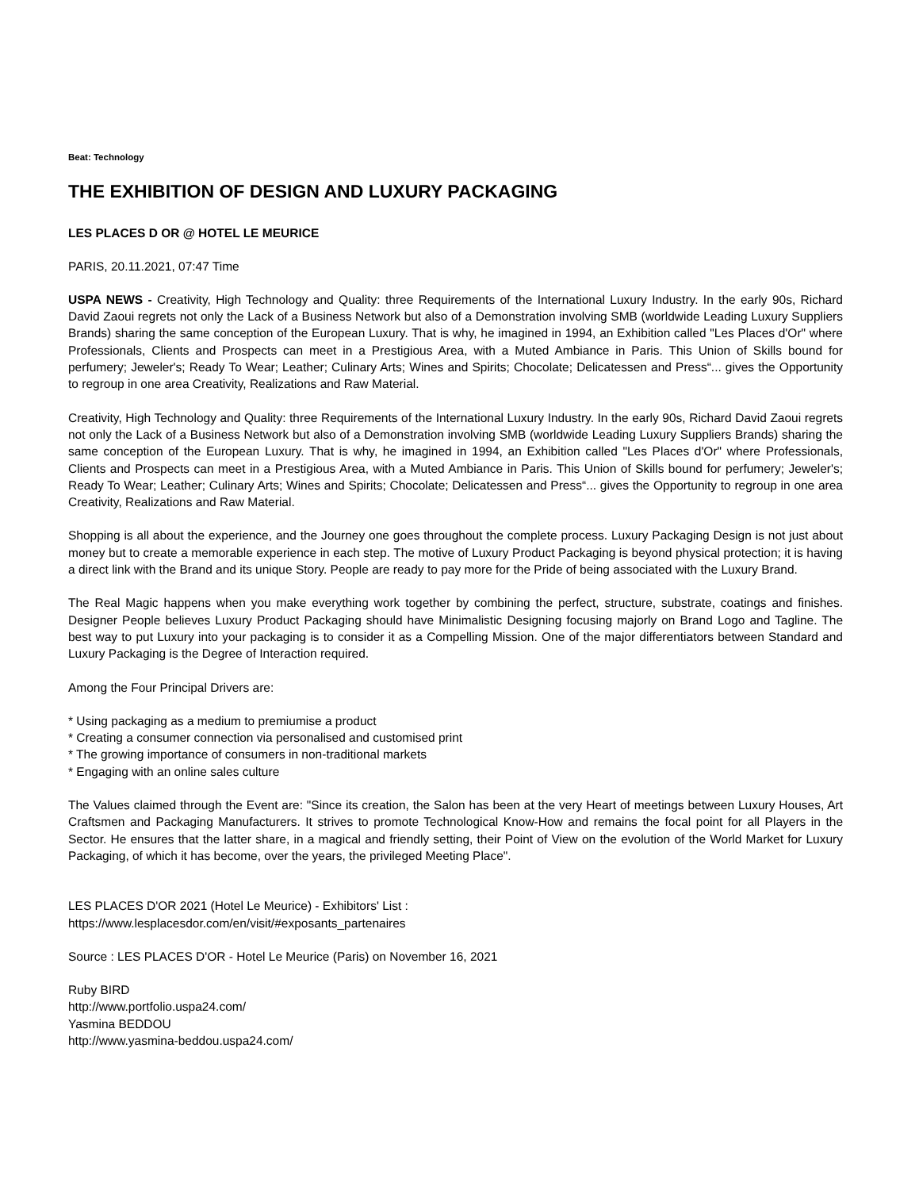Beat: Technology
THE EXHIBITION OF DESIGN AND LUXURY PACKAGING
LES PLACES D OR @ HOTEL LE MEURICE
PARIS, 20.11.2021, 07:47 Time
USPA NEWS - Creativity, High Technology and Quality: three Requirements of the International Luxury Industry. In the early 90s, Richard David Zaoui regrets not only the Lack of a Business Network but also of a Demonstration involving SMB (worldwide Leading Luxury Suppliers Brands) sharing the same conception of the European Luxury. That is why, he imagined in 1994, an Exhibition called "Les Places d'Or" where Professionals, Clients and Prospects can meet in a Prestigious Area, with a Muted Ambiance in Paris. This Union of Skills bound for perfumery; Jeweler's; Ready To Wear; Leather; Culinary Arts; Wines and Spirits; Chocolate; Delicatessen and Press“... gives the Opportunity to regroup in one area Creativity, Realizations and Raw Material.
Creativity, High Technology and Quality: three Requirements of the International Luxury Industry. In the early 90s, Richard David Zaoui regrets not only the Lack of a Business Network but also of a Demonstration involving SMB (worldwide Leading Luxury Suppliers Brands) sharing the same conception of the European Luxury. That is why, he imagined in 1994, an Exhibition called "Les Places d'Or" where Professionals, Clients and Prospects can meet in a Prestigious Area, with a Muted Ambiance in Paris. This Union of Skills bound for perfumery; Jeweler's; Ready To Wear; Leather; Culinary Arts; Wines and Spirits; Chocolate; Delicatessen and Press“... gives the Opportunity to regroup in one area Creativity, Realizations and Raw Material.
Shopping is all about the experience, and the Journey one goes throughout the complete process. Luxury Packaging Design is not just about money but to create a memorable experience in each step. The motive of Luxury Product Packaging is beyond physical protection; it is having a direct link with the Brand and its unique Story. People are ready to pay more for the Pride of being associated with the Luxury Brand.
The Real Magic happens when you make everything work together by combining the perfect, structure, substrate, coatings and finishes. Designer People believes Luxury Product Packaging should have Minimalistic Designing focusing majorly on Brand Logo and Tagline. The best way to put Luxury into your packaging is to consider it as a Compelling Mission. One of the major differentiators between Standard and Luxury Packaging is the Degree of Interaction required.
Among the Four Principal Drivers are:
* Using packaging as a medium to premiumise a product
* Creating a consumer connection via personalised and customised print
* The growing importance of consumers in non-traditional markets
* Engaging with an online sales culture
The Values claimed through the Event are: "Since its creation, the Salon has been at the very Heart of meetings between Luxury Houses, Art Craftsmen and Packaging Manufacturers. It strives to promote Technological Know-How and remains the focal point for all Players in the Sector. He ensures that the latter share, in a magical and friendly setting, their Point of View on the evolution of the World Market for Luxury Packaging, of which it has become, over the years, the privileged Meeting Place".
LES PLACES D'OR 2021 (Hotel Le Meurice) - Exhibitors' List :
https://www.lesplacesdor.com/en/visit/#exposants_partenaires
Source : LES PLACES D'OR - Hotel Le Meurice (Paris) on November 16, 2021
Ruby BIRD
http://www.portfolio.uspa24.com/
Yasmina BEDDOU
http://www.yasmina-beddou.uspa24.com/